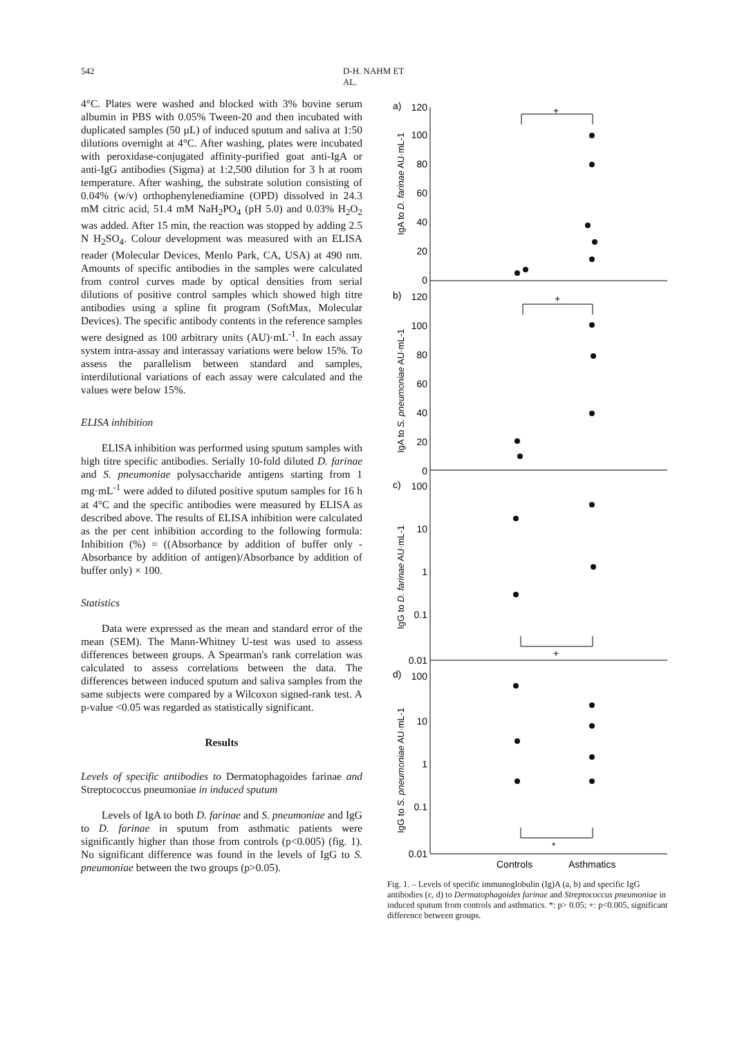542 D-H. NAHM ET AL.
4°C. Plates were washed and blocked with 3% bovine serum albumin in PBS with 0.05% Tween-20 and then incubated with duplicated samples (50 µL) of induced sputum and saliva at 1:50 dilutions overnight at 4°C. After washing, plates were incubated with peroxidase-conjugated affinity-purified goat anti-IgA or anti-IgG antibodies (Sigma) at 1:2,500 dilution for 3 h at room temperature. After washing, the substrate solution consisting of 0.04% (w/v) orthophenylenediamine (OPD) dissolved in 24.3 mM citric acid, 51.4 mM NaH<sub>2</sub>PO<sub>4</sub> (pH 5.0) and 0.03% H<sub>2</sub>O<sub>2</sub> was added. After 15 min, the reaction was stopped by adding 2.5 N H<sub>2</sub>SO<sub>4</sub>. Colour development was measured with an ELISA reader (Molecular Devices, Menlo Park, CA, USA) at 490 nm. Amounts of specific antibodies in the samples were calculated from control curves made by optical densities from serial dilutions of positive control samples which showed high titre antibodies using a spline fit program (SoftMax, Molecular Devices). The specific antibody contents in the reference samples were designed as 100 arbitrary units (AU)·mL<sup>-1</sup>. In each assay system intra-assay and interassay variations were below 15%. To assess the parallelism between standard and samples, interdilutional variations of each assay were calculated and the values were below 15%.
ELISA inhibition
ELISA inhibition was performed using sputum samples with high titre specific antibodies. Serially 10-fold diluted D. farinae and S. pneumoniae polysaccharide antigens starting from 1 mg·mL<sup>-1</sup> were added to diluted positive sputum samples for 16 h at 4°C and the specific antibodies were measured by ELISA as described above. The results of ELISA inhibition were calculated as the per cent inhibition according to the following formula: Inhibition (%) = ((Absorbance by addition of buffer only - Absorbance by addition of antigen)/Absorbance by addition of buffer only) × 100.
Statistics
Data were expressed as the mean and standard error of the mean (SEM). The Mann-Whitney U-test was used to assess differences between groups. A Spearman's rank correlation was calculated to assess correlations between the data. The differences between induced sputum and saliva samples from the same subjects were compared by a Wilcoxon signed-rank test. A p-value <0.05 was regarded as statistically significant.
Results
Levels of specific antibodies to Dermatophagoides farinae and Streptococcus pneumoniae in induced sputum
Levels of IgA to both D. farinae and S. pneumoniae and IgG to D. farinae in sputum from asthmatic patients were significantly higher than those from controls (p<0.005) (fig. 1). No significant difference was found in the levels of IgG to S. pneumoniae between the two groups (p>0.05).
a)
b)
c)
d)
+
+
+
*
120
100
80
60
40
20
0
120
100
80
60
40
20
0
100
10
1
0.1
0.01
100
10
1
0.1
0.01
IgA to D. farinae AU·mL-1
IgA to S. pneumoniae AU·mL-1
IgG to D. farinae AU·mL-1
IgG to S. pneumoniae AU·mL-1
Controls
Asthmatics
Fig. 1. – Levels of specific immunoglobulin (Ig)A (a, b) and specific IgG antibodies (c, d) to Dermatophagoides farinae and Streptococcus pneumoniae in induced sputum from controls and asthmatics. *: p> 0.05; +: p<0.005, significant difference between groups.